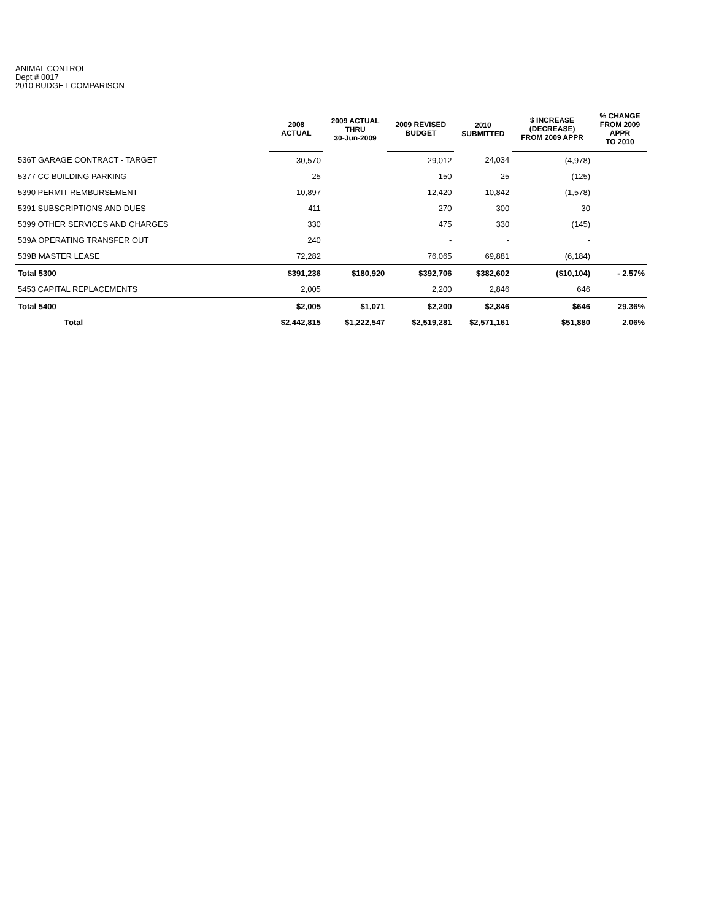ANIMAL CONTROL
Dept # 0017
2010 BUDGET COMPARISON
| | 2008 ACTUAL | 2009 ACTUAL THRU 30-Jun-2009 | 2009 REVISED BUDGET | 2010 SUBMITTED | $ INCREASE (DECREASE) FROM 2009 APPR | % CHANGE FROM 2009 APPR TO 2010 |
| --- | --- | --- | --- | --- | --- | --- |
| 536T GARAGE CONTRACT - TARGET | 30,570 | | 29,012 | 24,034 | (4,978) | |
| 5377 CC BUILDING PARKING | 25 | | 150 | 25 | (125) | |
| 5390 PERMIT REMBURSEMENT | 10,897 | | 12,420 | 10,842 | (1,578) | |
| 5391 SUBSCRIPTIONS AND DUES | 411 | | 270 | 300 | 30 | |
| 5399 OTHER SERVICES AND CHARGES | 330 | | 475 | 330 | (145) | |
| 539A OPERATING TRANSFER OUT | 240 | | - | - | - | |
| 539B MASTER LEASE | 72,282 | | 76,065 | 69,881 | (6,184) | |
| Total 5300 | $391,236 | $180,920 | $392,706 | $382,602 | ($10,104) | - 2.57% |
| 5453 CAPITAL REPLACEMENTS | 2,005 | | 2,200 | 2,846 | 646 | |
| Total 5400 | $2,005 | $1,071 | $2,200 | $2,846 | $646 | 29.36% |
| Total | $2,442,815 | $1,222,547 | $2,519,281 | $2,571,161 | $51,880 | 2.06% |